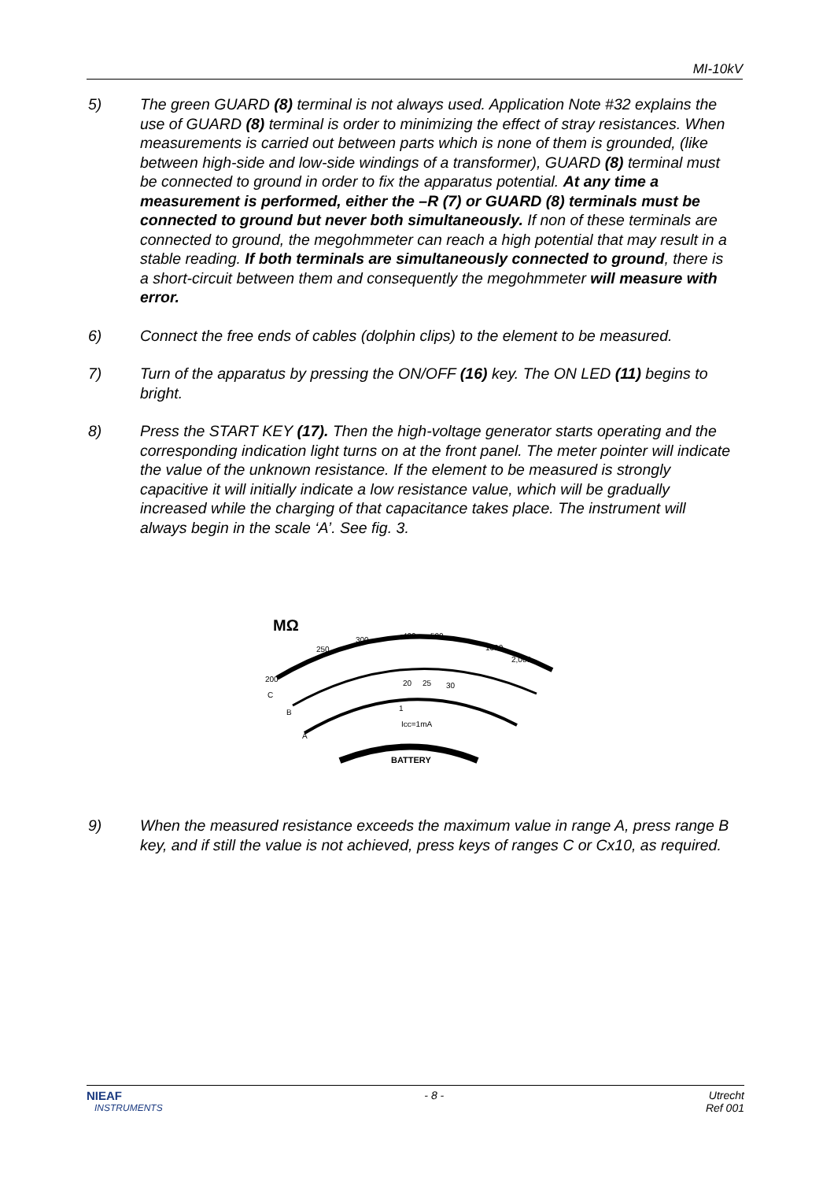MI-10kV
5) The green GUARD (8) terminal is not always used. Application Note #32 explains the use of GUARD (8) terminal is order to minimizing the effect of stray resistances. When measurements is carried out between parts which is none of them is grounded, (like between high-side and low-side windings of a transformer), GUARD (8) terminal must be connected to ground in order to fix the apparatus potential. At any time a measurement is performed, either the –R (7) or GUARD (8) terminals must be connected to ground but never both simultaneously. If non of these terminals are connected to ground, the megohmmeter can reach a high potential that may result in a stable reading. If both terminals are simultaneously connected to ground, there is a short-circuit between them and consequently the megohmmeter will measure with error.
6) Connect the free ends of cables (dolphin clips) to the element to be measured.
7) Turn of the apparatus by pressing the ON/OFF (16) key. The ON LED (11) begins to bright.
8) Press the START KEY (17). Then the high-voltage generator starts operating and the corresponding indication light turns on at the front panel. The meter pointer will indicate the value of the unknown resistance. If the element to be measured is strongly capacitive it will initially indicate a low resistance value, which will be gradually increased while the charging of that capacitance takes place. The instrument will always begin in the scale ‘A’. See fig. 3.
MΩ
200
250
300
400
500
1000
2,000
C
B
A
20
25
30
1
Icc=1mA
BATTERY
9) When the measured resistance exceeds the maximum value in range A, press range B key, and if still the value is not achieved, press keys of ranges C or Cx10, as required.
NIEAF
INSTRUMENTS
- 8 - Utrecht
Ref 001